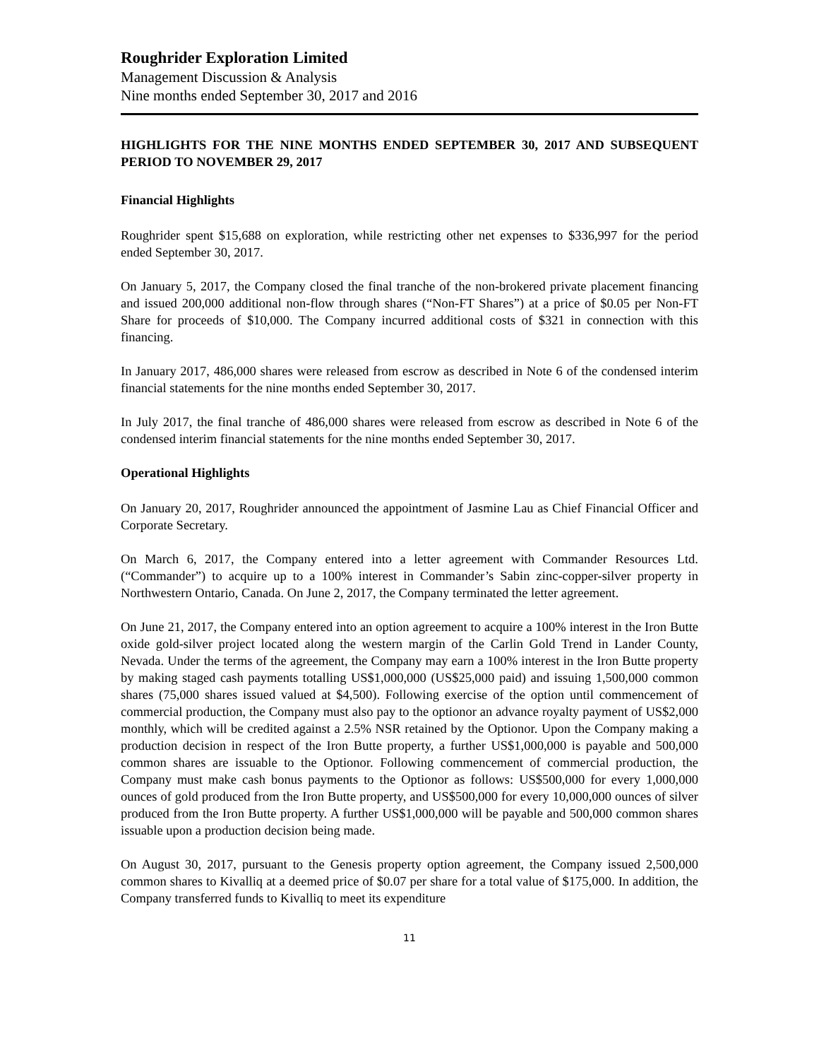Roughrider Exploration Limited
Management Discussion & Analysis
Nine months ended September 30, 2017 and 2016
HIGHLIGHTS FOR THE NINE MONTHS ENDED SEPTEMBER 30, 2017 AND SUBSEQUENT PERIOD TO NOVEMBER 29, 2017
Financial Highlights
Roughrider spent $15,688 on exploration, while restricting other net expenses to $336,997 for the period ended September 30, 2017.
On January 5, 2017, the Company closed the final tranche of the non-brokered private placement financing and issued 200,000 additional non-flow through shares (“Non-FT Shares”) at a price of $0.05 per Non-FT Share for proceeds of $10,000. The Company incurred additional costs of $321 in connection with this financing.
In January 2017, 486,000 shares were released from escrow as described in Note 6 of the condensed interim financial statements for the nine months ended September 30, 2017.
In July 2017, the final tranche of 486,000 shares were released from escrow as described in Note 6 of the condensed interim financial statements for the nine months ended September 30, 2017.
Operational Highlights
On January 20, 2017, Roughrider announced the appointment of Jasmine Lau as Chief Financial Officer and Corporate Secretary.
On March 6, 2017, the Company entered into a letter agreement with Commander Resources Ltd. (“Commander”) to acquire up to a 100% interest in Commander’s Sabin zinc-copper-silver property in Northwestern Ontario, Canada. On June 2, 2017, the Company terminated the letter agreement.
On June 21, 2017, the Company entered into an option agreement to acquire a 100% interest in the Iron Butte oxide gold-silver project located along the western margin of the Carlin Gold Trend in Lander County, Nevada. Under the terms of the agreement, the Company may earn a 100% interest in the Iron Butte property by making staged cash payments totalling US$1,000,000 (US$25,000 paid) and issuing 1,500,000 common shares (75,000 shares issued valued at $4,500). Following exercise of the option until commencement of commercial production, the Company must also pay to the optionor an advance royalty payment of US$2,000 monthly, which will be credited against a 2.5% NSR retained by the Optionor. Upon the Company making a production decision in respect of the Iron Butte property, a further US$1,000,000 is payable and 500,000 common shares are issuable to the Optionor. Following commencement of commercial production, the Company must make cash bonus payments to the Optionor as follows: US$500,000 for every 1,000,000 ounces of gold produced from the Iron Butte property, and US$500,000 for every 10,000,000 ounces of silver produced from the Iron Butte property. A further US$1,000,000 will be payable and 500,000 common shares issuable upon a production decision being made.
On August 30, 2017, pursuant to the Genesis property option agreement, the Company issued 2,500,000 common shares to Kivalliq at a deemed price of $0.07 per share for a total value of $175,000. In addition, the Company transferred funds to Kivalliq to meet its expenditure
11